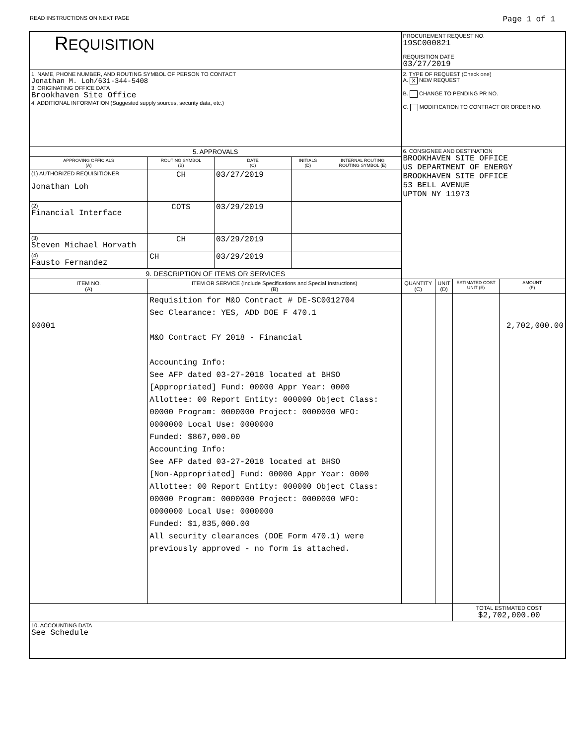READ INSTRUCTIONS ON NEXT PAGE Page 1 of 1
| R EQUISITION | | | | | | PROCUREMENT REQUEST NO. 19SC000821 REQUISITION DATE 03/27/2019 | | | |
| 1. NAME, PHONE NUMBER, AND ROUTING SYMBOL OF PERSON TO CONTACT Jonathan M. Loh/631-344-5408 3. ORIGINATING OFFICE DATA Brookhaven Site Office 4. ADDITIONAL INFORMATION (Suggested supply sources, security data, etc.) | | | | | | 2. TYPE OF REQUEST (Check one) A. X NEW REQUEST B. CHANGE TO PENDING PR NO. C. MODIFICATION TO CONTRACT OR ORDER NO. | | | |
| 5. APPROVALS | | | | | | 6. CONSIGNEE AND DESTINATION BROOKHAVEN SITE OFFICE US DEPARTMENT OF ENERGY BROOKHAVEN SITE OFFICE 53 BELL AVENUE UPTON NY 11973 | | | |
| APPROVING OFFICIALS (A) | | ROUTING SYMBOL (B) | DATE (C) | INITIALS (D) | INTERNAL ROUTING ROUTING SYMBOL (E) | | | | |
| (1) AUTHORIZED REQUISITIONER Jonathan Loh | | CH | 03/27/2019 | | | | | | |
| (2) Financial Interface | | COTS | 03/29/2019 | | | | | | |
| (3) Steven Michael Horvath | | CH | 03/29/2019 | | | | | | |
| (4) Fausto Fernandez | | CH | 03/29/2019 | | | | | | |
| 9. DESCRIPTION OF ITEMS OR SERVICES | | | | | | | | | |
| ITEM NO. (A) | ITEM OR SERVICE (Include Specifications and Special Instructions) (B) | | | | | QUANTITY (C) | UNIT (D) | ESTIMATED COST UNIT (E) | AMOUNT (F) |
| 00001 | Requisition for M&O Contract # DE-SC0012704 Sec Clearance: YES, ADD DOE F 470.1 M&O Contract FY 2018 - Financial Accounting Info: See AFP dated 03-27-2018 located at BHSO [Appropriated] Fund: 00000 Appr Year: 0000 Allottee: 00 Report Entity: 000000 Object Class: 00000 Program: 0000000 Project: 0000000 WFO: 0000000 Local Use: 0000000 Funded: $867,000.00 Accounting Info: See AFP dated 03-27-2018 located at BHSO [Non-Appropriated] Fund: 00000 Appr Year: 0000 Allottee: 00 Report Entity: 000000 Object Class: 00000 Program: 0000000 Project: 0000000 WFO: 0000000 Local Use: 0000000 Funded: $1,835,000.00 All security clearances (DOE Form 470.1) were previously approved - no form is attached. | | | | | | | | 2,702,000.00 |
| | | | | | | | | TOTAL ESTIMATED COST $2,702,000.00 | |
| 10. ACCOUNTING DATA See Schedule | | | | | | | | | |